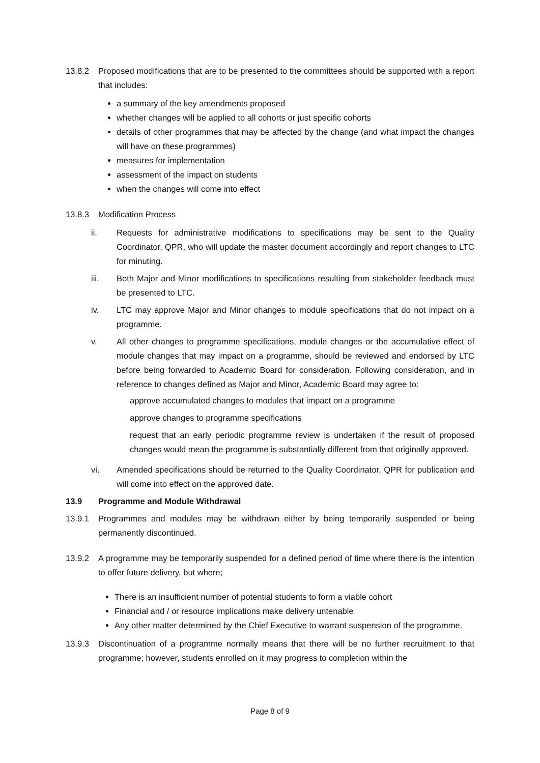13.8.2 Proposed modifications that are to be presented to the committees should be supported with a report that includes:
a summary of the key amendments proposed
whether changes will be applied to all cohorts or just specific cohorts
details of other programmes that may be affected by the change (and what impact the changes will have on these programmes)
measures for implementation
assessment of the impact on students
when the changes will come into effect
13.8.3 Modification Process
ii. Requests for administrative modifications to specifications may be sent to the Quality Coordinator, QPR, who will update the master document accordingly and report changes to LTC for minuting.
iii. Both Major and Minor modifications to specifications resulting from stakeholder feedback must be presented to LTC.
iv. LTC may approve Major and Minor changes to module specifications that do not impact on a programme.
v. All other changes to programme specifications, module changes or the accumulative effect of module changes that may impact on a programme, should be reviewed and endorsed by LTC before being forwarded to Academic Board for consideration. Following consideration, and in reference to changes defined as Major and Minor, Academic Board may agree to:
approve accumulated changes to modules that impact on a programme
approve changes to programme specifications
request that an early periodic programme review is undertaken if the result of proposed changes would mean the programme is substantially different from that originally approved.
vi. Amended specifications should be returned to the Quality Coordinator, QPR for publication and will come into effect on the approved date.
13.9 Programme and Module Withdrawal
13.9.1 Programmes and modules may be withdrawn either by being temporarily suspended or being permanently discontinued.
13.9.2 A programme may be temporarily suspended for a defined period of time where there is the intention to offer future delivery, but where;
There is an insufficient number of potential students to form a viable cohort
Financial and / or resource implications make delivery untenable
Any other matter determined by the Chief Executive to warrant suspension of the programme.
13.9.3 Discontinuation of a programme normally means that there will be no further recruitment to that programme; however, students enrolled on it may progress to completion within the
Page 8 of 9